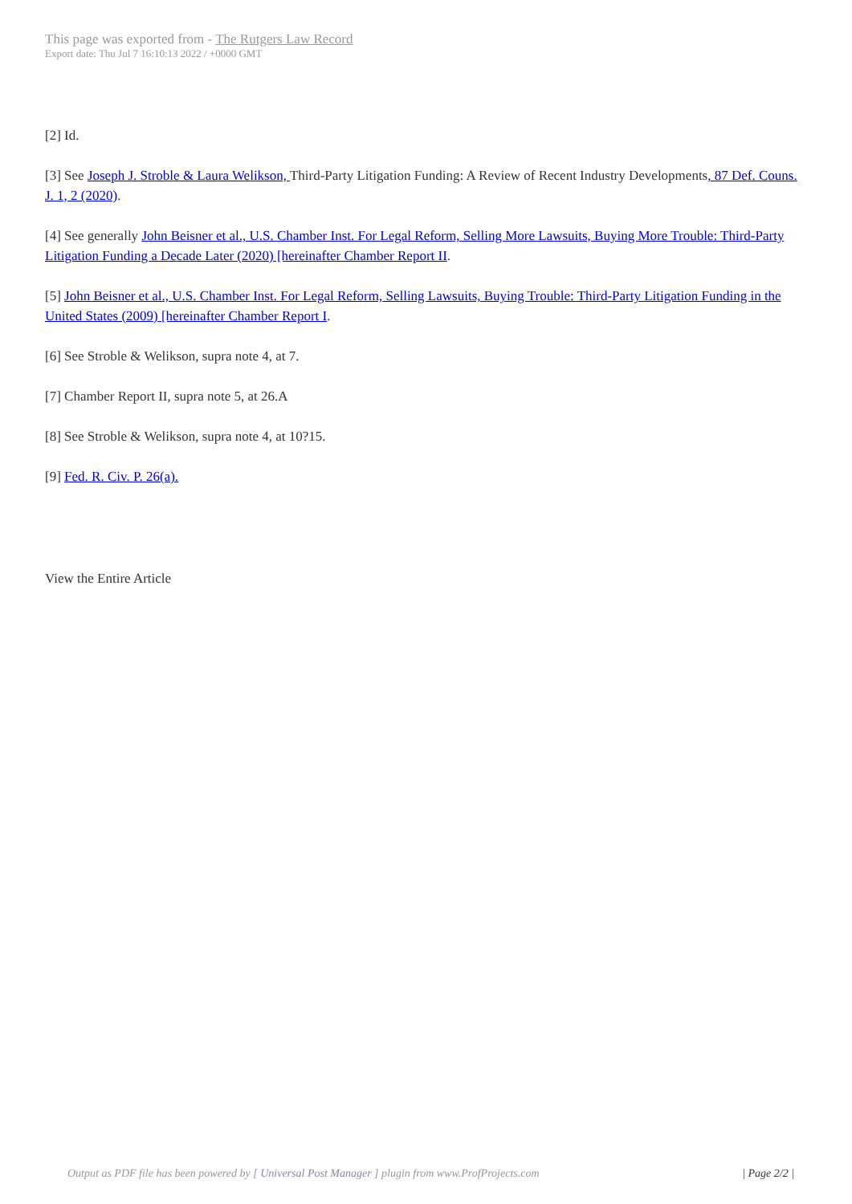This page was exported from - The Rutgers Law Record
Export date: Thu Jul 7 16:10:13 2022 / +0000 GMT
[2] Id.
[3] See Joseph J. Stroble & Laura Welikson, Third-Party Litigation Funding: A Review of Recent Industry Developments, 87 Def. Couns. J. 1, 2 (2020).
[4] See generally John Beisner et al., U.S. Chamber Inst. For Legal Reform, Selling More Lawsuits, Buying More Trouble: Third-Party Litigation Funding a Decade Later (2020) [hereinafter Chamber Report II.
[5] John Beisner et al., U.S. Chamber Inst. For Legal Reform, Selling Lawsuits, Buying Trouble: Third-Party Litigation Funding in the United States (2009) [hereinafter Chamber Report I.
[6] See Stroble & Welikson, supra note 4, at 7.
[7] Chamber Report II, supra note 5, at 26.A
[8] See Stroble & Welikson, supra note 4, at 10?15.
[9] Fed. R. Civ. P. 26(a).
View the Entire Article
Output as PDF file has been powered by [ Universal Post Manager ] plugin from www.ProfProjects.com
| Page 2/2 |